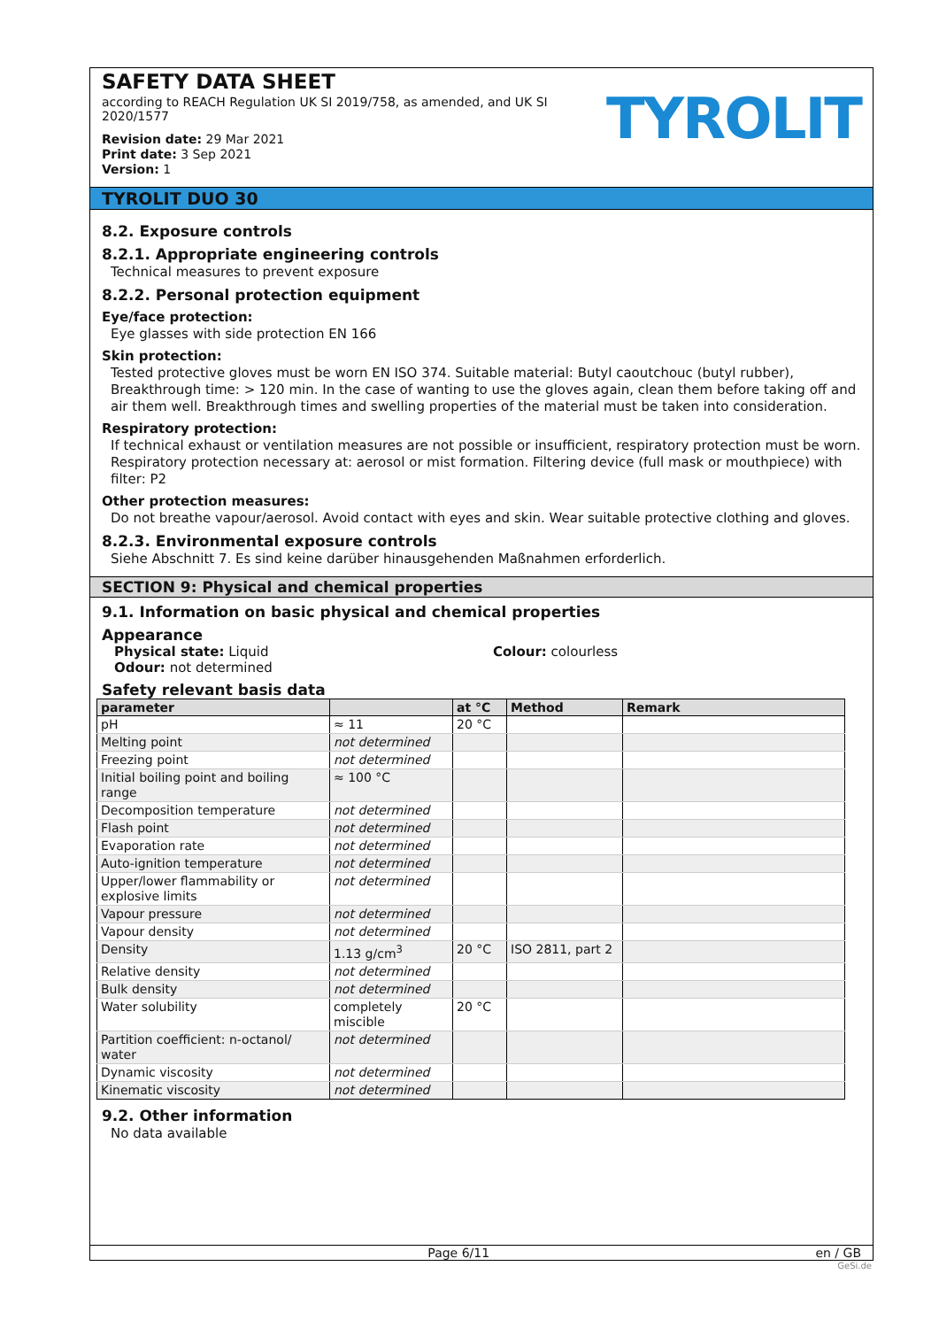SAFETY DATA SHEET
according to REACH Regulation UK SI 2019/758, as amended, and UK SI 2020/1577
Revision date: 29 Mar 2021
Print date: 3 Sep 2021
Version: 1
TYROLIT
TYROLIT DUO 30
8.2. Exposure controls
8.2.1. Appropriate engineering controls
Technical measures to prevent exposure
8.2.2. Personal protection equipment
Eye/face protection:
Eye glasses with side protection EN 166
Skin protection:
Tested protective gloves must be worn EN ISO 374. Suitable material: Butyl caoutchouc (butyl rubber), Breakthrough time: > 120 min. In the case of wanting to use the gloves again, clean them before taking off and air them well. Breakthrough times and swelling properties of the material must be taken into consideration.
Respiratory protection:
If technical exhaust or ventilation measures are not possible or insufficient, respiratory protection must be worn. Respiratory protection necessary at: aerosol or mist formation. Filtering device (full mask or mouthpiece) with filter: P2
Other protection measures:
Do not breathe vapour/aerosol. Avoid contact with eyes and skin. Wear suitable protective clothing and gloves.
8.2.3. Environmental exposure controls
Siehe Abschnitt 7. Es sind keine darüber hinausgehenden Maßnahmen erforderlich.
SECTION 9: Physical and chemical properties
9.1. Information on basic physical and chemical properties
Appearance
Physical state: Liquid
Odour: not determined
Colour: colourless
Safety relevant basis data
| parameter | | at °C | Method | Remark |
| --- | --- | --- | --- | --- |
| pH | ≈ 11 | 20 °C | | |
| Melting point | not determined | | | |
| Freezing point | not determined | | | |
| Initial boiling point and boiling range | ≈ 100 °C | | | |
| Decomposition temperature | not determined | | | |
| Flash point | not determined | | | |
| Evaporation rate | not determined | | | |
| Auto-ignition temperature | not determined | | | |
| Upper/lower flammability or explosive limits | not determined | | | |
| Vapour pressure | not determined | | | |
| Vapour density | not determined | | | |
| Density | 1.13 g/cm<sup>3</sup> | 20 °C | ISO 2811, part 2 | |
| Relative density | not determined | | | |
| Bulk density | not determined | | | |
| Water solubility | completely miscible | 20 °C | | |
| Partition coefficient: n-octanol/ water | not determined | | | |
| Dynamic viscosity | not determined | | | |
| Kinematic viscosity | not determined | | | |
9.2. Other information
No data available
Page 6/11 en / GB
GeSi.de